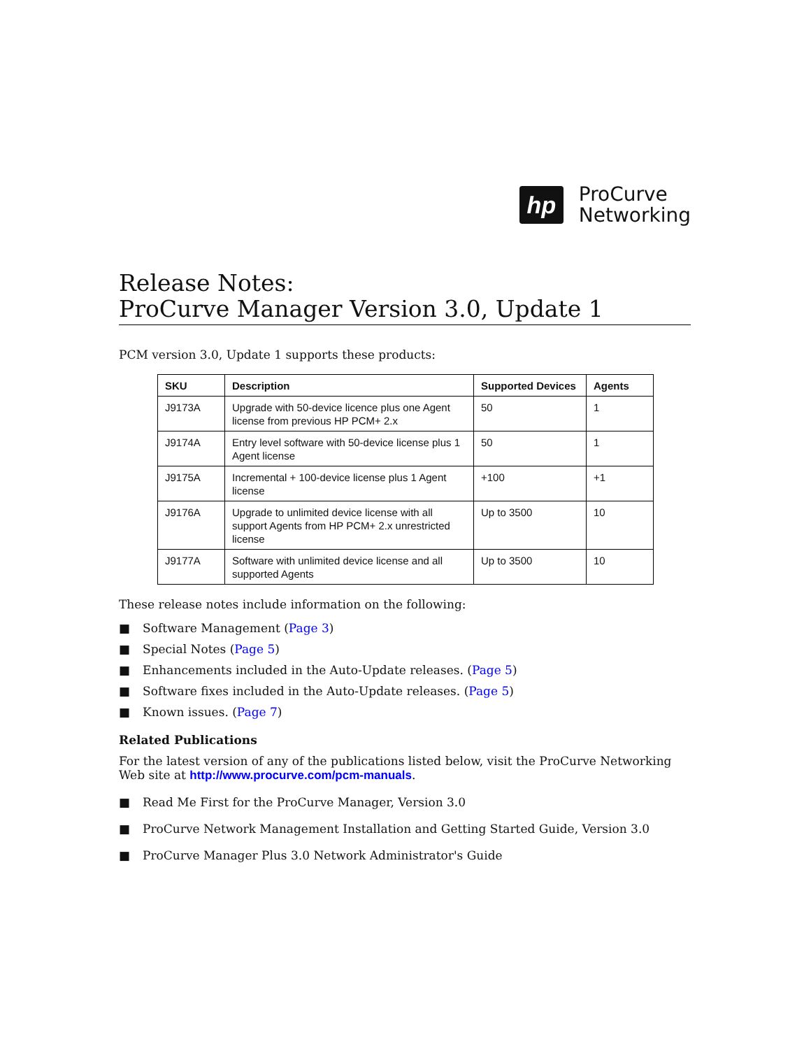hp
ProCurve
Networking
Release Notes:
ProCurve Manager Version 3.0, Update 1
PCM version 3.0, Update 1 supports these products:
| SKU | Description | Supported Devices | Agents |
| --- | --- | --- | --- |
| J9173A | Upgrade with 50-device licence plus one Agent license from previous HP PCM+ 2.x | 50 | 1 |
| J9174A | Entry level software with 50-device license plus 1 Agent license | 50 | 1 |
| J9175A | Incremental + 100-device license plus 1 Agent license | +100 | +1 |
| J9176A | Upgrade to unlimited device license with all support Agents from HP PCM+ 2.x unrestricted license | Up to 3500 | 10 |
| J9177A | Software with unlimited device license and all supported Agents | Up to 3500 | 10 |
These release notes include information on the following:
■ Software Management (Page 3)
■ Special Notes (Page 5)
■ Enhancements included in the Auto-Update releases. (Page 5)
■ Software fixes included in the Auto-Update releases. (Page 5)
■ Known issues. (Page 7)
Related Publications
For the latest version of any of the publications listed below, visit the ProCurve Networking Web site at http://www.procurve.com/pcm-manuals.
■ Read Me First for the ProCurve Manager, Version 3.0
■ ProCurve Network Management Installation and Getting Started Guide, Version 3.0
■ ProCurve Manager Plus 3.0 Network Administrator's Guide